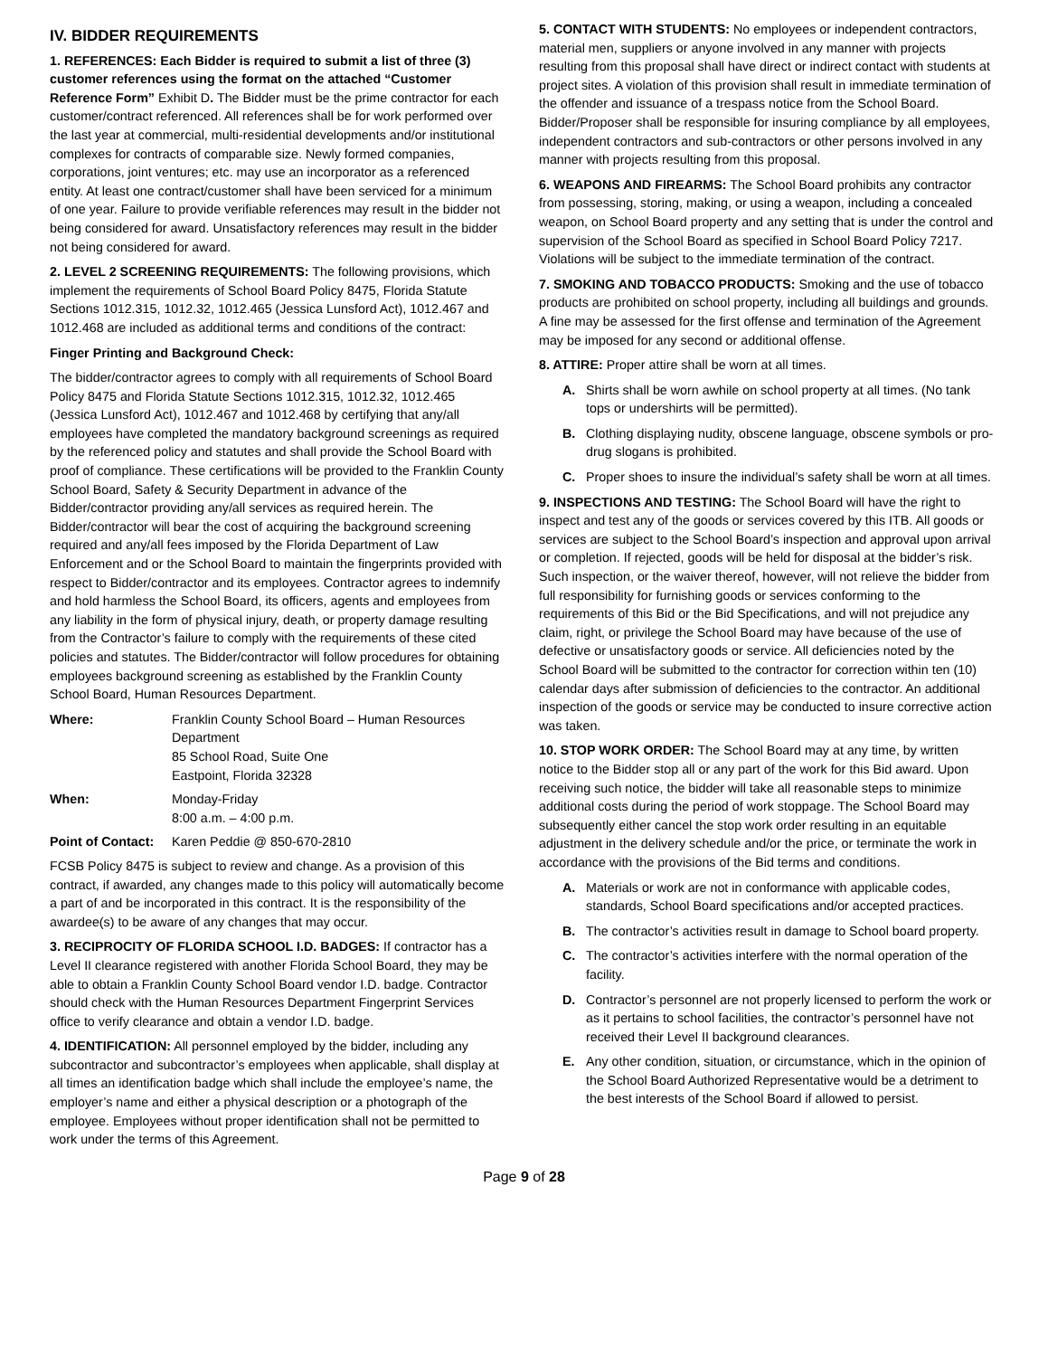IV. BIDDER REQUIREMENTS
1. REFERENCES: Each Bidder is required to submit a list of three (3) customer references using the format on the attached “Customer Reference Form” Exhibit D. The Bidder must be the prime contractor for each customer/contract referenced. All references shall be for work performed over the last year at commercial, multi-residential developments and/or institutional complexes for contracts of comparable size. Newly formed companies, corporations, joint ventures; etc. may use an incorporator as a referenced entity. At least one contract/customer shall have been serviced for a minimum of one year. Failure to provide verifiable references may result in the bidder not being considered for award. Unsatisfactory references may result in the bidder not being considered for award.
2. LEVEL 2 SCREENING REQUIREMENTS: The following provisions, which implement the requirements of School Board Policy 8475, Florida Statute Sections 1012.315, 1012.32, 1012.465 (Jessica Lunsford Act), 1012.467 and 1012.468 are included as additional terms and conditions of the contract:
Finger Printing and Background Check:
The bidder/contractor agrees to comply with all requirements of School Board Policy 8475 and Florida Statute Sections 1012.315, 1012.32, 1012.465 (Jessica Lunsford Act), 1012.467 and 1012.468 by certifying that any/all employees have completed the mandatory background screenings as required by the referenced policy and statutes and shall provide the School Board with proof of compliance. These certifications will be provided to the Franklin County School Board, Safety & Security Department in advance of the Bidder/contractor providing any/all services as required herein. The Bidder/contractor will bear the cost of acquiring the background screening required and any/all fees imposed by the Florida Department of Law Enforcement and or the School Board to maintain the fingerprints provided with respect to Bidder/contractor and its employees. Contractor agrees to indemnify and hold harmless the School Board, its officers, agents and employees from any liability in the form of physical injury, death, or property damage resulting from the Contractor’s failure to comply with the requirements of these cited policies and statutes. The Bidder/contractor will follow procedures for obtaining employees background screening as established by the Franklin County School Board, Human Resources Department.
Where: Franklin County School Board – Human Resources Department
85 School Road, Suite One
Eastpoint, Florida 32328
When: Monday-Friday
8:00 a.m. – 4:00 p.m.
Point of Contact: Karen Peddie @ 850-670-2810
FCSB Policy 8475 is subject to review and change. As a provision of this contract, if awarded, any changes made to this policy will automatically become a part of and be incorporated in this contract. It is the responsibility of the awardee(s) to be aware of any changes that may occur.
3. RECIPROCITY OF FLORIDA SCHOOL I.D. BADGES: If contractor has a Level II clearance registered with another Florida School Board, they may be able to obtain a Franklin County School Board vendor I.D. badge. Contractor should check with the Human Resources Department Fingerprint Services office to verify clearance and obtain a vendor I.D. badge.
4. IDENTIFICATION: All personnel employed by the bidder, including any subcontractor and subcontractor’s employees when applicable, shall display at all times an identification badge which shall include the employee’s name, the employer’s name and either a physical description or a photograph of the employee. Employees without proper identification shall not be permitted to work under the terms of this Agreement.
5. CONTACT WITH STUDENTS: No employees or independent contractors, material men, suppliers or anyone involved in any manner with projects resulting from this proposal shall have direct or indirect contact with students at project sites. A violation of this provision shall result in immediate termination of the offender and issuance of a trespass notice from the School Board. Bidder/Proposer shall be responsible for insuring compliance by all employees, independent contractors and sub-contractors or other persons involved in any manner with projects resulting from this proposal.
6. WEAPONS AND FIREARMS: The School Board prohibits any contractor from possessing, storing, making, or using a weapon, including a concealed weapon, on School Board property and any setting that is under the control and supervision of the School Board as specified in School Board Policy 7217. Violations will be subject to the immediate termination of the contract.
7. SMOKING AND TOBACCO PRODUCTS: Smoking and the use of tobacco products are prohibited on school property, including all buildings and grounds. A fine may be assessed for the first offense and termination of the Agreement may be imposed for any second or additional offense.
8. ATTIRE: Proper attire shall be worn at all times.
A. Shirts shall be worn awhile on school property at all times. (No tank tops or undershirts will be permitted).
B. Clothing displaying nudity, obscene language, obscene symbols or pro-drug slogans is prohibited.
C. Proper shoes to insure the individual’s safety shall be worn at all times.
9. INSPECTIONS AND TESTING: The School Board will have the right to inspect and test any of the goods or services covered by this ITB. All goods or services are subject to the School Board’s inspection and approval upon arrival or completion. If rejected, goods will be held for disposal at the bidder’s risk. Such inspection, or the waiver thereof, however, will not relieve the bidder from full responsibility for furnishing goods or services conforming to the requirements of this Bid or the Bid Specifications, and will not prejudice any claim, right, or privilege the School Board may have because of the use of defective or unsatisfactory goods or service. All deficiencies noted by the School Board will be submitted to the contractor for correction within ten (10) calendar days after submission of deficiencies to the contractor. An additional inspection of the goods or service may be conducted to insure corrective action was taken.
10. STOP WORK ORDER: The School Board may at any time, by written notice to the Bidder stop all or any part of the work for this Bid award. Upon receiving such notice, the bidder will take all reasonable steps to minimize additional costs during the period of work stoppage. The School Board may subsequently either cancel the stop work order resulting in an equitable adjustment in the delivery schedule and/or the price, or terminate the work in accordance with the provisions of the Bid terms and conditions.
A. Materials or work are not in conformance with applicable codes, standards, School Board specifications and/or accepted practices.
B. The contractor’s activities result in damage to School board property.
C. The contractor’s activities interfere with the normal operation of the facility.
D. Contractor’s personnel are not properly licensed to perform the work or as it pertains to school facilities, the contractor’s personnel have not received their Level II background clearances.
E. Any other condition, situation, or circumstance, which in the opinion of the School Board Authorized Representative would be a detriment to the best interests of the School Board if allowed to persist.
Page 9 of 28